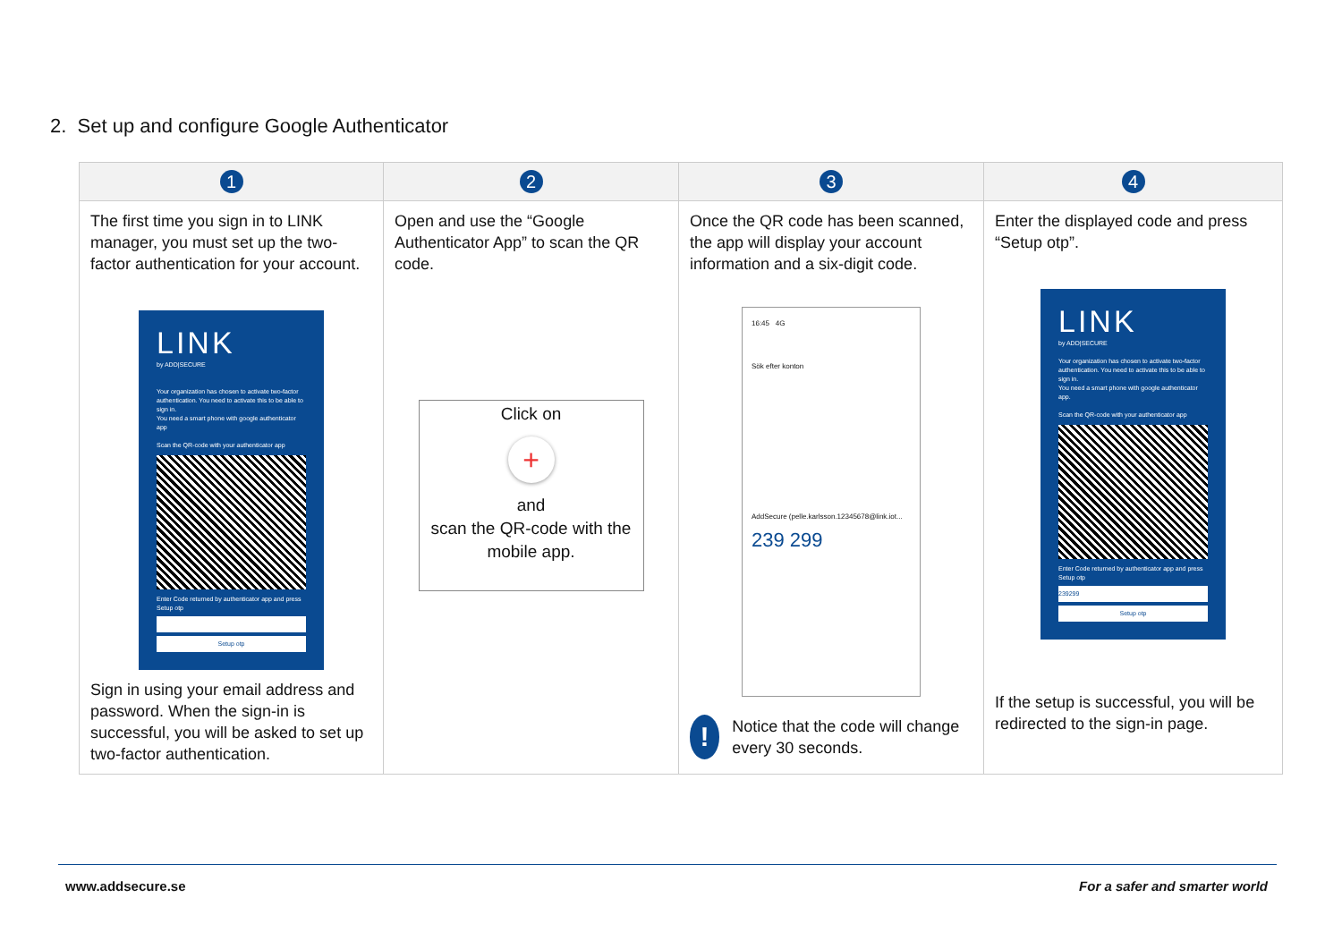2. Set up and configure Google Authenticator
| 1 | 2 | 3 | 4 |
| --- | --- | --- | --- |
| The first time you sign in to LINK manager, you must set up the two-factor authentication for your account. LINK by ADD/SECURE Your organization has chosen to activate two-factor authentication. You need to activate this to be able to sign in. You need a smart phone with google authenticator app Scan the QR-code with your authenticator app Enter Code returned by authenticator app and press Setup otp Setup otp Sign in using your email address and password. When the sign-in is successful, you will be asked to set up two-factor authentication. | Open and use the “Google Authenticator App” to scan the QR code. Click on + and scan the QR-code with the mobile app. | Once the QR code has been scanned, the app will display your account information and a six-digit code. 16:45 4G Sök efter konton AddSecure (pelle.karlsson.12345678@link.iot... 239 299 ! Notice that the code will change every 30 seconds. | Enter the displayed code and press “Setup otp”. LINK by ADD/SECURE Your organization has chosen to activate two-factor authentication. You need to activate this to be able to sign in. You need a smart phone with google authenticator app. Scan the QR-code with your authenticator app Enter Code returned by authenticator app and press Setup otp 239299 Setup otp If the setup is successful, you will be redirected to the sign-in page. |
www.addsecure.se For a safer and smarter world